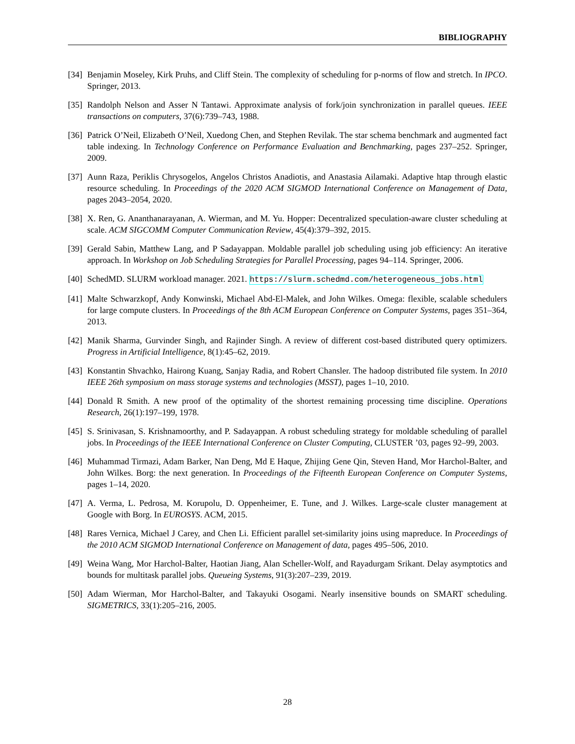BIBLIOGRAPHY
[34] Benjamin Moseley, Kirk Pruhs, and Cliff Stein. The complexity of scheduling for p-norms of flow and stretch. In IPCO. Springer, 2013.
[35] Randolph Nelson and Asser N Tantawi. Approximate analysis of fork/join synchronization in parallel queues. IEEE transactions on computers, 37(6):739–743, 1988.
[36] Patrick O’Neil, Elizabeth O’Neil, Xuedong Chen, and Stephen Revilak. The star schema benchmark and augmented fact table indexing. In Technology Conference on Performance Evaluation and Benchmarking, pages 237–252. Springer, 2009.
[37] Aunn Raza, Periklis Chrysogelos, Angelos Christos Anadiotis, and Anastasia Ailamaki. Adaptive htap through elastic resource scheduling. In Proceedings of the 2020 ACM SIGMOD International Conference on Management of Data, pages 2043–2054, 2020.
[38] X. Ren, G. Ananthanarayanan, A. Wierman, and M. Yu. Hopper: Decentralized speculation-aware cluster scheduling at scale. ACM SIGCOMM Computer Communication Review, 45(4):379–392, 2015.
[39] Gerald Sabin, Matthew Lang, and P Sadayappan. Moldable parallel job scheduling using job efficiency: An iterative approach. In Workshop on Job Scheduling Strategies for Parallel Processing, pages 94–114. Springer, 2006.
[40] SchedMD. SLURM workload manager. 2021. https://slurm.schedmd.com/heterogeneous_jobs.html
[41] Malte Schwarzkopf, Andy Konwinski, Michael Abd-El-Malek, and John Wilkes. Omega: flexible, scalable schedulers for large compute clusters. In Proceedings of the 8th ACM European Conference on Computer Systems, pages 351–364, 2013.
[42] Manik Sharma, Gurvinder Singh, and Rajinder Singh. A review of different cost-based distributed query optimizers. Progress in Artificial Intelligence, 8(1):45–62, 2019.
[43] Konstantin Shvachko, Hairong Kuang, Sanjay Radia, and Robert Chansler. The hadoop distributed file system. In 2010 IEEE 26th symposium on mass storage systems and technologies (MSST), pages 1–10, 2010.
[44] Donald R Smith. A new proof of the optimality of the shortest remaining processing time discipline. Operations Research, 26(1):197–199, 1978.
[45] S. Srinivasan, S. Krishnamoorthy, and P. Sadayappan. A robust scheduling strategy for moldable scheduling of parallel jobs. In Proceedings of the IEEE International Conference on Cluster Computing, CLUSTER ’03, pages 92–99, 2003.
[46] Muhammad Tirmazi, Adam Barker, Nan Deng, Md E Haque, Zhijing Gene Qin, Steven Hand, Mor Harchol-Balter, and John Wilkes. Borg: the next generation. In Proceedings of the Fifteenth European Conference on Computer Systems, pages 1–14, 2020.
[47] A. Verma, L. Pedrosa, M. Korupolu, D. Oppenheimer, E. Tune, and J. Wilkes. Large-scale cluster management at Google with Borg. In EUROSYS. ACM, 2015.
[48] Rares Vernica, Michael J Carey, and Chen Li. Efficient parallel set-similarity joins using mapreduce. In Proceedings of the 2010 ACM SIGMOD International Conference on Management of data, pages 495–506, 2010.
[49] Weina Wang, Mor Harchol-Balter, Haotian Jiang, Alan Scheller-Wolf, and Rayadurgam Srikant. Delay asymptotics and bounds for multitask parallel jobs. Queueing Systems, 91(3):207–239, 2019.
[50] Adam Wierman, Mor Harchol-Balter, and Takayuki Osogami. Nearly insensitive bounds on SMART scheduling. SIGMETRICS, 33(1):205–216, 2005.
28